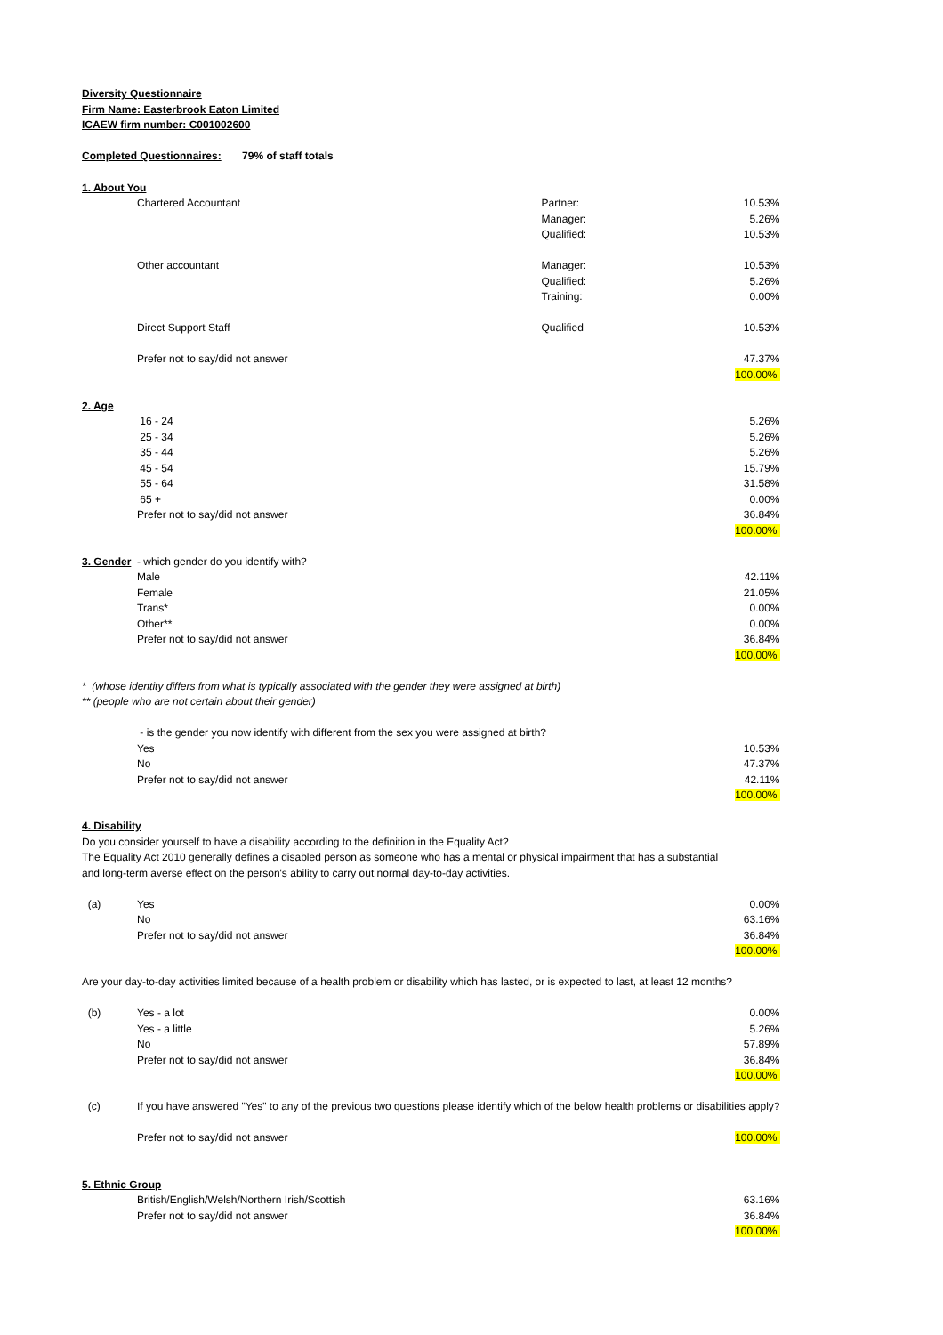Diversity Questionnaire
Firm Name: Easterbrook Eaton Limited
ICAEW firm number: C001002600
Completed Questionnaires: 79% of staff totals
| 1. About You | | | |
| | Chartered Accountant | Partner: | 10.53% |
| | | Manager: | 5.26% |
| | | Qualified: | 10.53% |
| | Other accountant | Manager: | 10.53% |
| | | Qualified: | 5.26% |
| | | Training: | 0.00% |
| | Direct Support Staff | Qualified | 10.53% |
| | Prefer not to say/did not answer | | 47.37% |
| | | | 100.00% |
| 2. Age | | | |
| | 16 - 24 | | 5.26% |
| | 25 - 34 | | 5.26% |
| | 35 - 44 | | 5.26% |
| | 45 - 54 | | 15.79% |
| | 55 - 64 | | 31.58% |
| | 65 + | | 0.00% |
| | Prefer not to say/did not answer | | 36.84% |
| | | | 100.00% |
| 3. Gender | - which gender do you identify with? | | |
| | Male | | 42.11% |
| | Female | | 21.05% |
| | Trans* | | 0.00% |
| | Other** | | 0.00% |
| | Prefer not to say/did not answer | | 36.84% |
| | | | 100.00% |
| * (whose identity differs from what is typically associated with the gender they were assigned at birth) | | | |
| ** (people who are not certain about their gender) | | | |
| | - is the gender you now identify with different from the sex you were assigned at birth? | | |
| | Yes | | 10.53% |
| | No | | 47.37% |
| | Prefer not to say/did not answer | | 42.11% |
| | | | 100.00% |
| 4. Disability | | | |
| Do you consider yourself to have a disability according to the definition in the Equality Act? | | | |
| The Equality Act 2010 generally defines a disabled person as someone who has a mental or physical impairment that has a substantial | | | |
| and long-term averse effect on the person's ability to carry out normal day-to-day activities. | | | |
| (a) | Yes | | 0.00% |
| | No | | 63.16% |
| | Prefer not to say/did not answer | | 36.84% |
| | | | 100.00% |
| Are your day-to-day activities limited because of a health problem or disability which has lasted, or is expected to last, at least 12 months? | | | |
| (b) | Yes - a lot | | 0.00% |
| | Yes - a little | | 5.26% |
| | No | | 57.89% |
| | Prefer not to say/did not answer | | 36.84% |
| | | | 100.00% |
| (c) | If you have answered "Yes" to any of the previous two questions please identify which of the below health problems or disabilities apply? | | |
| | Prefer not to say/did not answer | | 100.00% |
| 5. Ethnic Group | | | |
| | British/English/Welsh/Northern Irish/Scottish | | 63.16% |
| | Prefer not to say/did not answer | | 36.84% |
| | | | 100.00% |